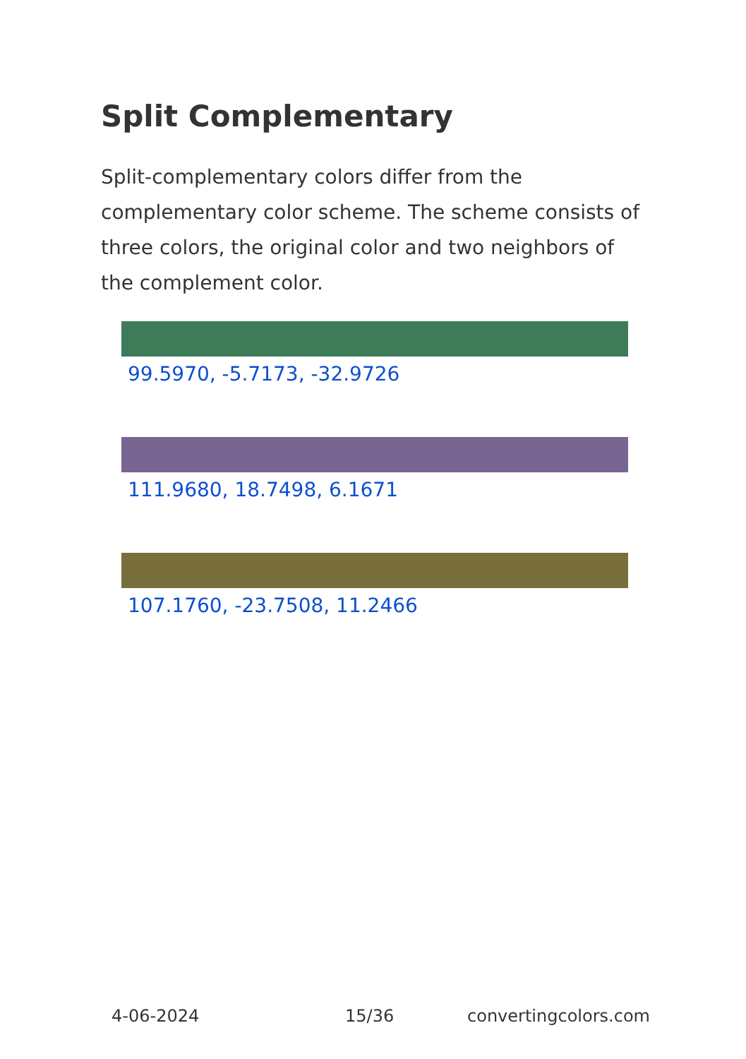Split Complementary
Split-complementary colors differ from the complementary color scheme. The scheme consists of three colors, the original color and two neighbors of the complement color.
99.5970, -5.7173, -32.9726
111.9680, 18.7498, 6.1671
107.1760, -23.7508, 11.2466
4-06-2024 15/36 convertingcolors.com